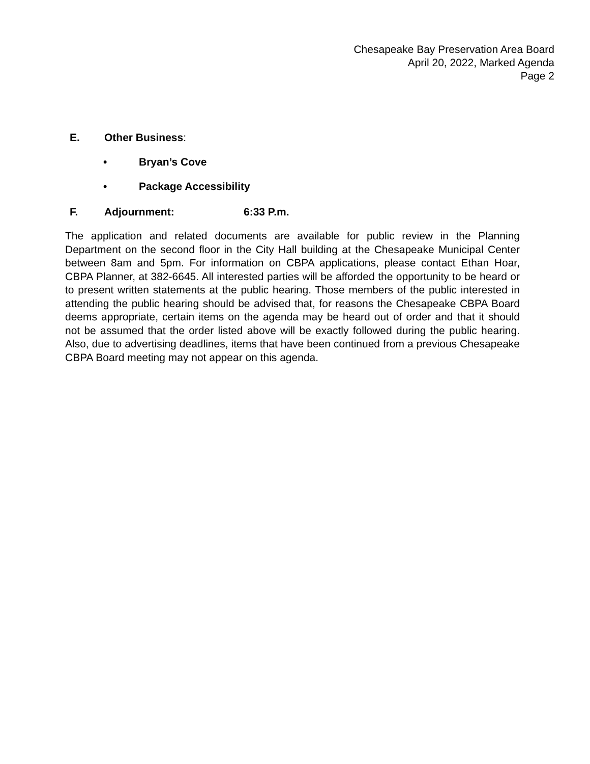Chesapeake Bay Preservation Area Board
April 20, 2022, Marked Agenda
Page 2
E. Other Business:
• Bryan’s Cove
• Package Accessibility
F. Adjournment: 6:33 P.m.
The application and related documents are available for public review in the Planning Department on the second floor in the City Hall building at the Chesapeake Municipal Center between 8am and 5pm. For information on CBPA applications, please contact Ethan Hoar, CBPA Planner, at 382-6645. All interested parties will be afforded the opportunity to be heard or to present written statements at the public hearing. Those members of the public interested in attending the public hearing should be advised that, for reasons the Chesapeake CBPA Board deems appropriate, certain items on the agenda may be heard out of order and that it should not be assumed that the order listed above will be exactly followed during the public hearing. Also, due to advertising deadlines, items that have been continued from a previous Chesapeake CBPA Board meeting may not appear on this agenda.